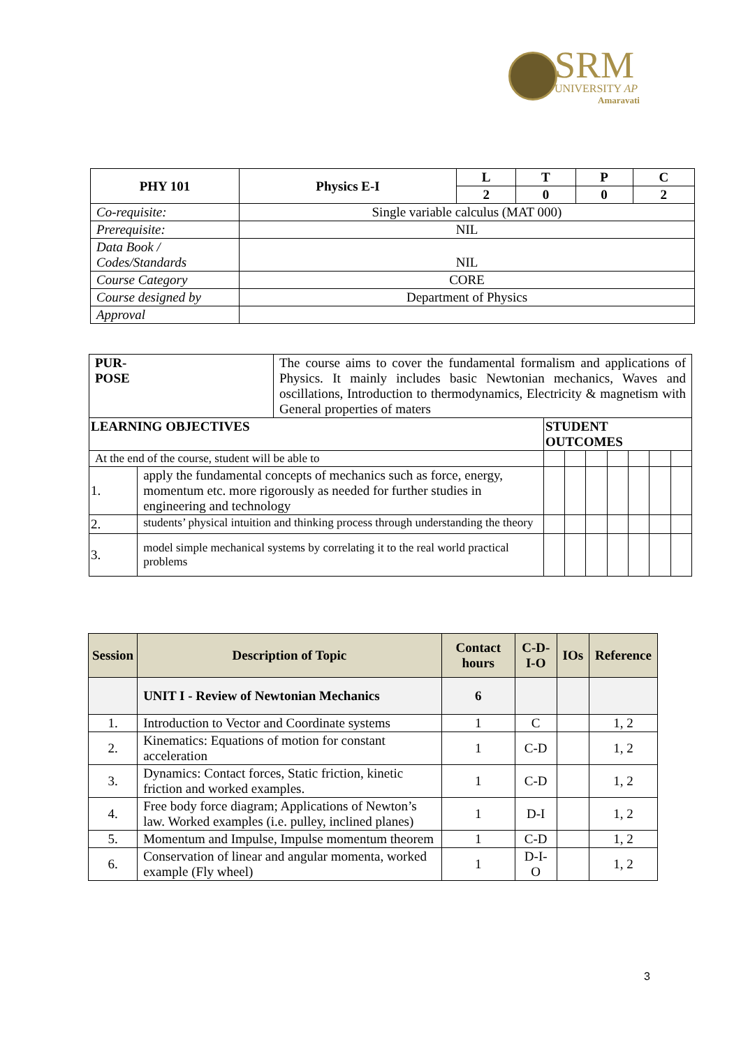SRM
UNIVERSITY AP
Amaravati
| PHY 101 | Physics E-I | L | T | P | C |
| | | 2 | 0 | 0 | 2 |
| Co-requisite: | Single variable calculus (MAT 000) | | | | |
| Prerequisite: | NIL | | | | |
| Data Book / Codes/Standards | NIL | | | | |
| Course Category | CORE | | | | |
| Course designed by | Department of Physics | | | | |
| Approval | | | | | |
| PUR- POSE | | The course aims to cover the fundamental formalism and applications of Physics. It mainly includes basic Newtonian mechanics, Waves and oscillations, Introduction to thermodynamics, Electricity & magnetism with General properties of maters | | | | | | | |
| LEARNING OBJECTIVES | | | STUDENT OUTCOMES | | | | | | |
| At the end of the course, student will be able to | | | | | | | | | |
| 1. | apply the fundamental concepts of mechanics such as force, energy, momentum etc. more rigorously as needed for further studies in engineering and technology | | | | | | | | |
| 2. | students’ physical intuition and thinking process through understanding the theory | | | | | | | | |
| 3. | model simple mechanical systems by correlating it to the real world practical problems | | | | | | | | |
| Session | Description of Topic | Contact hours | C-D-I-O | IOs | Reference |
| --- | --- | --- | --- | --- | --- |
| | UNIT I - Review of Newtonian Mechanics | 6 | | | |
| 1. | Introduction to Vector and Coordinate systems | 1 | C | | 1, 2 |
| 2. | Kinematics: Equations of motion for constant acceleration | 1 | C-D | | 1, 2 |
| 3. | Dynamics: Contact forces, Static friction, kinetic friction and worked examples. | 1 | C-D | | 1, 2 |
| 4. | Free body force diagram; Applications of Newton’s law. Worked examples (i.e. pulley, inclined planes) | 1 | D-I | | 1, 2 |
| 5. | Momentum and Impulse, Impulse momentum theorem | 1 | C-D | | 1, 2 |
| 6. | Conservation of linear and angular momenta, worked example (Fly wheel) | 1 | D-I-O | | 1, 2 |
3